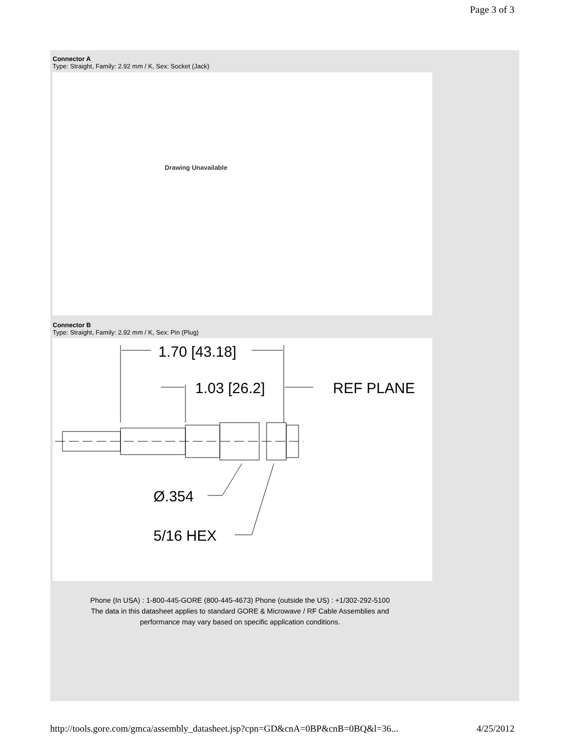Page 3 of 3
Connector A
Type: Straight, Family: 2.92 mm / K, Sex: Socket (Jack)
Drawing Unavailable
Connector B
Type: Straight, Family: 2.92 mm / K, Sex: Pin (Plug)
1.70 [43.18]
1.03 [26.2]
REF PLANE
Ø.354
5/16 HEX
Phone (In USA) : 1-800-445-GORE (800-445-4673) Phone (outside the US) : +1/302-292-5100
The data in this datasheet applies to standard GORE & Microwave / RF Cable Assemblies and
performance may vary based on specific application conditions.
http://tools.gore.com/gmca/assembly_datasheet.jsp?cpn=GD&cnA=0BP&cnB=0BQ&l=36... 4/25/2012